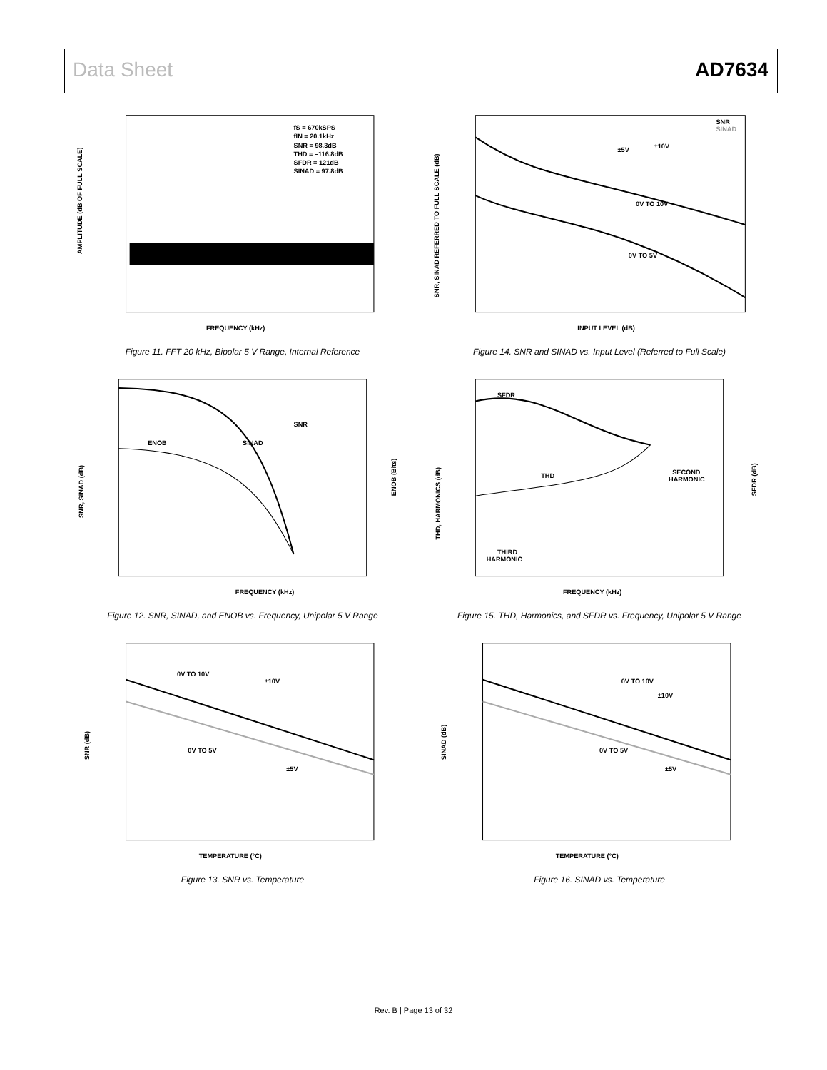Data Sheet AD7634
fS = 670kSPS
fIN = 20.1kHz
SNR = 98.3dB
THD = –116.8dB
SFDR = 121dB
SINAD = 97.8dB
FREQUENCY (kHz)
AMPLITUDE (dB OF FULL SCALE)
Figure 11. FFT 20 kHz, Bipolar 5 V Range, Internal Reference
SNR
SINAD
±5V
±10V
0V TO 10V
0V TO 5V
INPUT LEVEL (dB)
SNR, SINAD REFERRED TO FULL SCALE (dB)
Figure 14. SNR and SINAD vs. Input Level (Referred to Full Scale)
SNR
SINAD
ENOB
FREQUENCY (kHz)
SNR, SINAD (dB)
ENOB (Bits)
Figure 12. SNR, SINAD, and ENOB vs. Frequency, Unipolar 5 V Range
SFDR
THD
SECOND
HARMONIC
THIRD
HARMONIC
FREQUENCY (kHz)
THD, HARMONICS (dB)
SFDR (dB)
Figure 15. THD, Harmonics, and SFDR vs. Frequency, Unipolar 5 V Range
0V TO 10V
±10V
0V TO 5V
±5V
TEMPERATURE (°C)
SNR (dB)
Figure 13. SNR vs. Temperature
0V TO 10V
±10V
0V TO 5V
±5V
TEMPERATURE (°C)
SINAD (dB)
Figure 16. SINAD vs. Temperature
Rev. B | Page 13 of 32